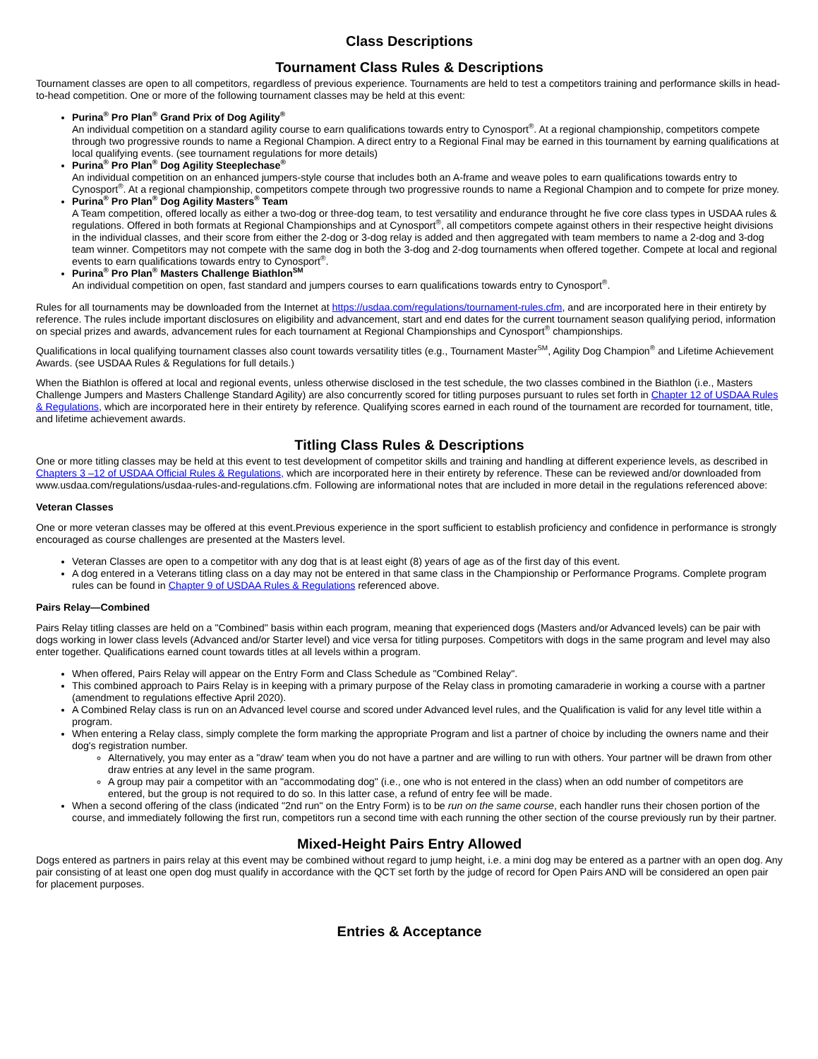Class Descriptions
Tournament Class Rules & Descriptions
Tournament classes are open to all competitors, regardless of previous experience. Tournaments are held to test a competitors training and performance skills in head-to-head competition. One or more of the following tournament classes may be held at this event:
Purina<sup>®</sup> Pro Plan<sup>®</sup> Grand Prix of Dog Agility<sup>®</sup>
An individual competition on a standard agility course to earn qualifications towards entry to Cynosport<sup>®</sup>. At a regional championship, competitors compete through two progressive rounds to name a Regional Champion. A direct entry to a Regional Final may be earned in this tournament by earning qualifications at local qualifying events. (see tournament regulations for more details)
Purina<sup>®</sup> Pro Plan<sup>®</sup> Dog Agility Steeplechase<sup>®</sup>
An individual competition on an enhanced jumpers-style course that includes both an A-frame and weave poles to earn qualifications towards entry to Cynosport<sup>®</sup>. At a regional championship, competitors compete through two progressive rounds to name a Regional Champion and to compete for prize money.
Purina<sup>®</sup> Pro Plan<sup>®</sup> Dog Agility Masters<sup>®</sup> Team
A Team competition, offered locally as either a two-dog or three-dog team, to test versatility and endurance throught he five core class types in USDAA rules & regulations. Offered in both formats at Regional Championships and at Cynosport<sup>®</sup>, all competitors compete against others in their respective height divisions in the individual classes, and their score from either the 2-dog or 3-dog relay is added and then aggregated with team members to name a 2-dog and 3-dog team winner. Competitors may not compete with the same dog in both the 3-dog and 2-dog tournaments when offered together. Compete at local and regional events to earn qualifications towards entry to Cynosport<sup>®</sup>.
Purina<sup>®</sup> Pro Plan<sup>®</sup> Masters Challenge Biathlon<sup>SM</sup>
An individual competition on open, fast standard and jumpers courses to earn qualifications towards entry to Cynosport<sup>®</sup>.
Rules for all tournaments may be downloaded from the Internet at https://usdaa.com/regulations/tournament-rules.cfm, and are incorporated here in their entirety by reference. The rules include important disclosures on eligibility and advancement, start and end dates for the current tournament season qualifying period, information on special prizes and awards, advancement rules for each tournament at Regional Championships and Cynosport<sup>®</sup> championships.
Qualifications in local qualifying tournament classes also count towards versatility titles (e.g., Tournament Master<sup>SM</sup>, Agility Dog Champion<sup>®</sup> and Lifetime Achievement Awards. (see USDAA Rules & Regulations for full details.)
When the Biathlon is offered at local and regional events, unless otherwise disclosed in the test schedule, the two classes combined in the Biathlon (i.e., Masters Challenge Jumpers and Masters Challenge Standard Agility) are also concurrently scored for titling purposes pursuant to rules set forth in Chapter 12 of USDAA Rules & Regulations, which are incorporated here in their entirety by reference. Qualifying scores earned in each round of the tournament are recorded for tournament, title, and lifetime achievement awards.
Titling Class Rules & Descriptions
One or more titling classes may be held at this event to test development of competitor skills and training and handling at different experience levels, as described in Chapters 3 –12 of USDAA Official Rules & Regulations, which are incorporated here in their entirety by reference. These can be reviewed and/or downloaded from www.usdaa.com/regulations/usdaa-rules-and-regulations.cfm. Following are informational notes that are included in more detail in the regulations referenced above:
Veteran Classes
One or more veteran classes may be offered at this event.Previous experience in the sport sufficient to establish proficiency and confidence in performance is strongly encouraged as course challenges are presented at the Masters level.
Veteran Classes are open to a competitor with any dog that is at least eight (8) years of age as of the first day of this event.
A dog entered in a Veterans titling class on a day may not be entered in that same class in the Championship or Performance Programs. Complete program rules can be found in Chapter 9 of USDAA Rules & Regulations referenced above.
Pairs Relay—Combined
Pairs Relay titling classes are held on a "Combined" basis within each program, meaning that experienced dogs (Masters and/or Advanced levels) can be pair with dogs working in lower class levels (Advanced and/or Starter level) and vice versa for titling purposes. Competitors with dogs in the same program and level may also enter together. Qualifications earned count towards titles at all levels within a program.
When offered, Pairs Relay will appear on the Entry Form and Class Schedule as "Combined Relay".
This combined approach to Pairs Relay is in keeping with a primary purpose of the Relay class in promoting camaraderie in working a course with a partner (amendment to regulations effective April 2020).
A Combined Relay class is run on an Advanced level course and scored under Advanced level rules, and the Qualification is valid for any level title within a program.
When entering a Relay class, simply complete the form marking the appropriate Program and list a partner of choice by including the owners name and their dog's registration number.
Alternatively, you may enter as a "draw' team when you do not have a partner and are willing to run with others. Your partner will be drawn from other draw entries at any level in the same program.
A group may pair a competitor with an "accommodating dog" (i.e., one who is not entered in the class) when an odd number of competitors are entered, but the group is not required to do so. In this latter case, a refund of entry fee will be made.
When a second offering of the class (indicated "2nd run" on the Entry Form) is to be run on the same course, each handler runs their chosen portion of the course, and immediately following the first run, competitors run a second time with each running the other section of the course previously run by their partner.
Mixed-Height Pairs Entry Allowed
Dogs entered as partners in pairs relay at this event may be combined without regard to jump height, i.e. a mini dog may be entered as a partner with an open dog. Any pair consisting of at least one open dog must qualify in accordance with the QCT set forth by the judge of record for Open Pairs AND will be considered an open pair for placement purposes.
Entries & Acceptance